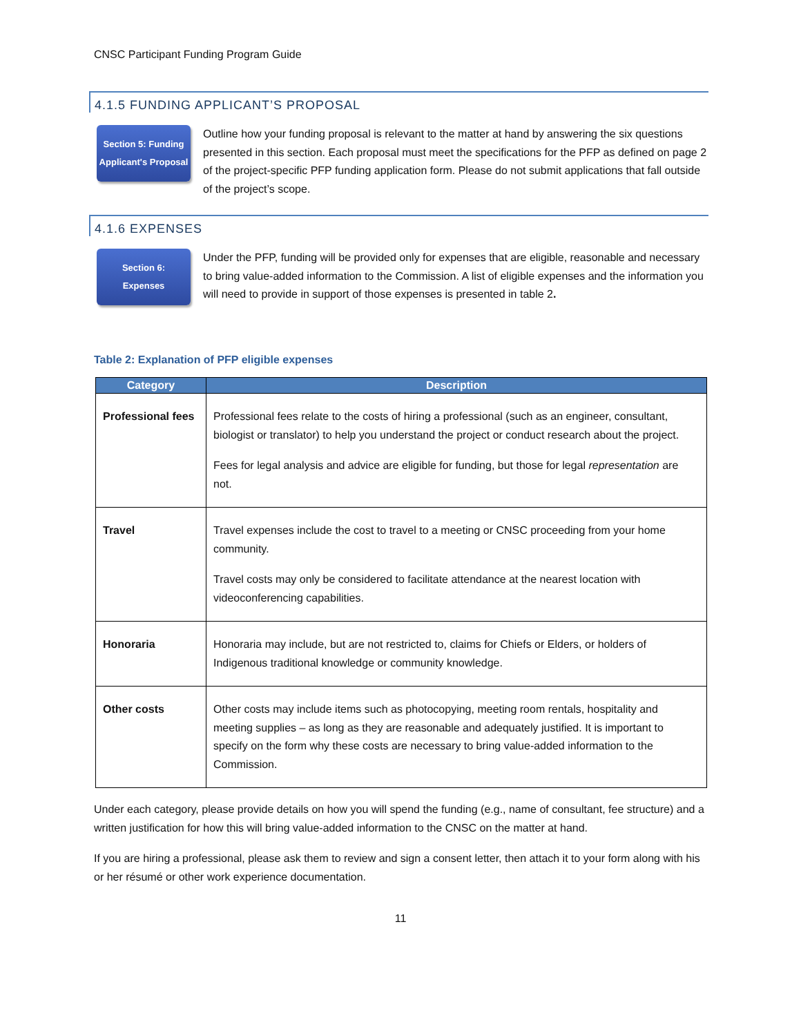CNSC Participant Funding Program Guide
4.1.5 FUNDING APPLICANT’S PROPOSAL
Section 5: Funding Applicant's Proposal
Outline how your funding proposal is relevant to the matter at hand by answering the six questions presented in this section. Each proposal must meet the specifications for the PFP as defined on page 2 of the project-specific PFP funding application form. Please do not submit applications that fall outside of the project’s scope.
4.1.6 EXPENSES
Section 6:
Expenses
Under the PFP, funding will be provided only for expenses that are eligible, reasonable and necessary to bring value-added information to the Commission. A list of eligible expenses and the information you will need to provide in support of those expenses is presented in table 2.
Table 2: Explanation of PFP eligible expenses
| Category | Description |
| --- | --- |
| Professional fees | Professional fees relate to the costs of hiring a professional (such as an engineer, consultant, biologist or translator) to help you understand the project or conduct research about the project. Fees for legal analysis and advice are eligible for funding, but those for legal representation are not. |
| Travel | Travel expenses include the cost to travel to a meeting or CNSC proceeding from your home community. Travel costs may only be considered to facilitate attendance at the nearest location with videoconferencing capabilities. |
| Honoraria | Honoraria may include, but are not restricted to, claims for Chiefs or Elders, or holders of Indigenous traditional knowledge or community knowledge. |
| Other costs | Other costs may include items such as photocopying, meeting room rentals, hospitality and meeting supplies – as long as they are reasonable and adequately justified. It is important to specify on the form why these costs are necessary to bring value-added information to the Commission. |
Under each category, please provide details on how you will spend the funding (e.g., name of consultant, fee structure) and a written justification for how this will bring value-added information to the CNSC on the matter at hand.
If you are hiring a professional, please ask them to review and sign a consent letter, then attach it to your form along with his or her résumé or other work experience documentation.
11